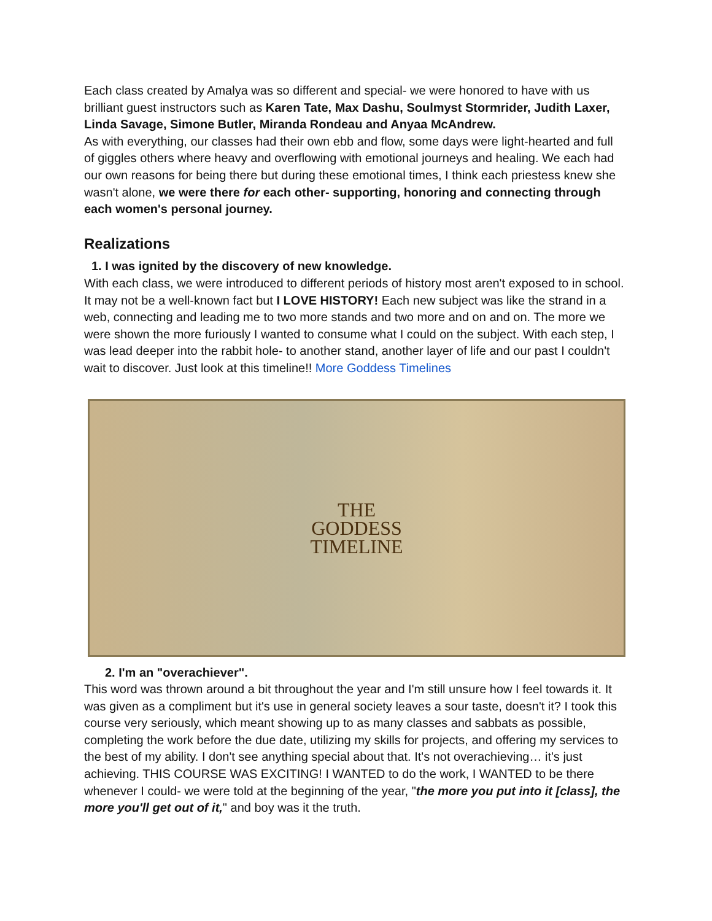Each class created by Amalya was so different and special- we were honored to have with us brilliant guest instructors such as Karen Tate, Max Dashu, Soulmyst Stormrider, Judith Laxer, Linda Savage, Simone Butler, Miranda Rondeau and Anyaa McAndrew.
As with everything, our classes had their own ebb and flow, some days were light-hearted and full of giggles others where heavy and overflowing with emotional journeys and healing. We each had our own reasons for being there but during these emotional times, I think each priestess knew she wasn't alone, we were there for each other- supporting, honoring and connecting through each women's personal journey.
Realizations
1. I was ignited by the discovery of new knowledge.
With each class, we were introduced to different periods of history most aren't exposed to in school. It may not be a well-known fact but I LOVE HISTORY! Each new subject was like the strand in a web, connecting and leading me to two more stands and two more and on and on. The more we were shown the more furiously I wanted to consume what I could on the subject. With each step, I was lead deeper into the rabbit hole- to another stand, another layer of life and our past I couldn't wait to discover. Just look at this timeline!! More Goddess Timelines
THE
GODDESS
TIMELINE
2. I'm an "overachiever".
This word was thrown around a bit throughout the year and I'm still unsure how I feel towards it. It was given as a compliment but it's use in general society leaves a sour taste, doesn't it? I took this course very seriously, which meant showing up to as many classes and sabbats as possible, completing the work before the due date, utilizing my skills for projects, and offering my services to the best of my ability. I don't see anything special about that. It's not overachieving… it's just achieving. THIS COURSE WAS EXCITING! I WANTED to do the work, I WANTED to be there whenever I could- we were told at the beginning of the year, "the more you put into it [class], the more you'll get out of it," and boy was it the truth.